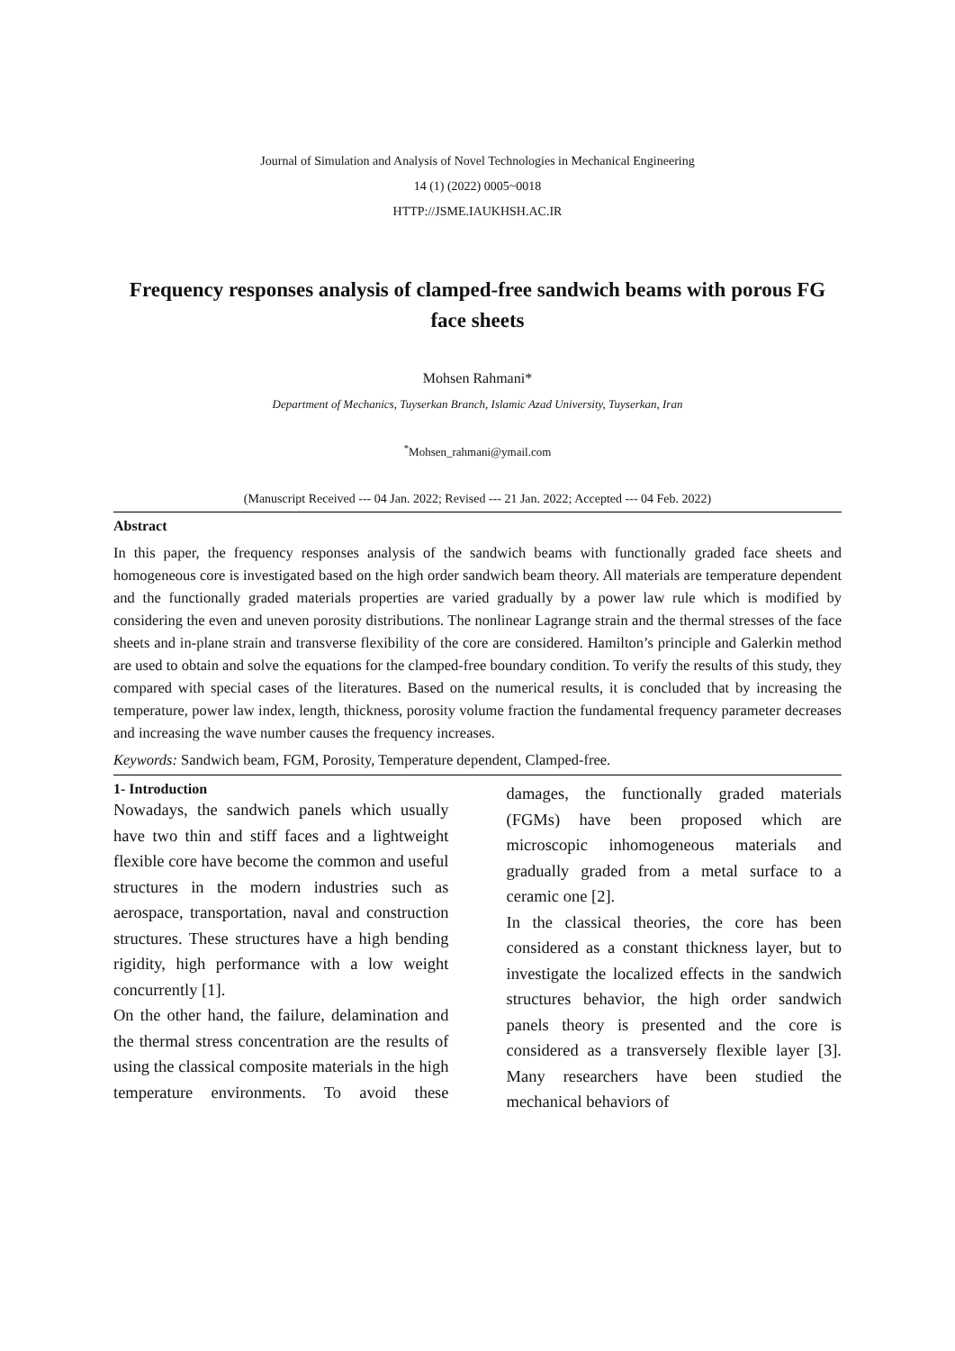Journal of Simulation and Analysis of Novel Technologies in Mechanical Engineering
14 (1) (2022) 0005~0018
HTTP://JSME.IAUKHSH.AC.IR
Frequency responses analysis of clamped-free sandwich beams with porous FG face sheets
Mohsen Rahmani*
Department of Mechanics, Tuyserkan Branch, Islamic Azad University, Tuyserkan, Iran
<sup>*</sup> Mohsen_rahmani@ymail.com
(Manuscript Received --- 04 Jan. 2022; Revised --- 21 Jan. 2022; Accepted --- 04 Feb. 2022)
Abstract
In this paper, the frequency responses analysis of the sandwich beams with functionally graded face sheets and homogeneous core is investigated based on the high order sandwich beam theory. All materials are temperature dependent and the functionally graded materials properties are varied gradually by a power law rule which is modified by considering the even and uneven porosity distributions. The nonlinear Lagrange strain and the thermal stresses of the face sheets and in-plane strain and transverse flexibility of the core are considered. Hamilton’s principle and Galerkin method are used to obtain and solve the equations for the clamped-free boundary condition. To verify the results of this study, they compared with special cases of the literatures. Based on the numerical results, it is concluded that by increasing the temperature, power law index, length, thickness, porosity volume fraction the fundamental frequency parameter decreases and increasing the wave number causes the frequency increases.
Keywords: Sandwich beam, FGM, Porosity, Temperature dependent, Clamped-free.
1- Introduction
Nowadays, the sandwich panels which usually have two thin and stiff faces and a lightweight flexible core have become the common and useful structures in the modern industries such as aerospace, transportation, naval and construction structures. These structures have a high bending rigidity, high performance with a low weight concurrently [1].
On the other hand, the failure, delamination and the thermal stress concentration are the results of using the classical composite materials in the high temperature environments. To avoid these damages, the functionally graded materials (FGMs) have been proposed which are microscopic inhomogeneous materials and gradually graded from a metal surface to a ceramic one [2].
In the classical theories, the core has been considered as a constant thickness layer, but to investigate the localized effects in the sandwich structures behavior, the high order sandwich panels theory is presented and the core is considered as a transversely flexible layer [3]. Many researchers have been studied the mechanical behaviors of